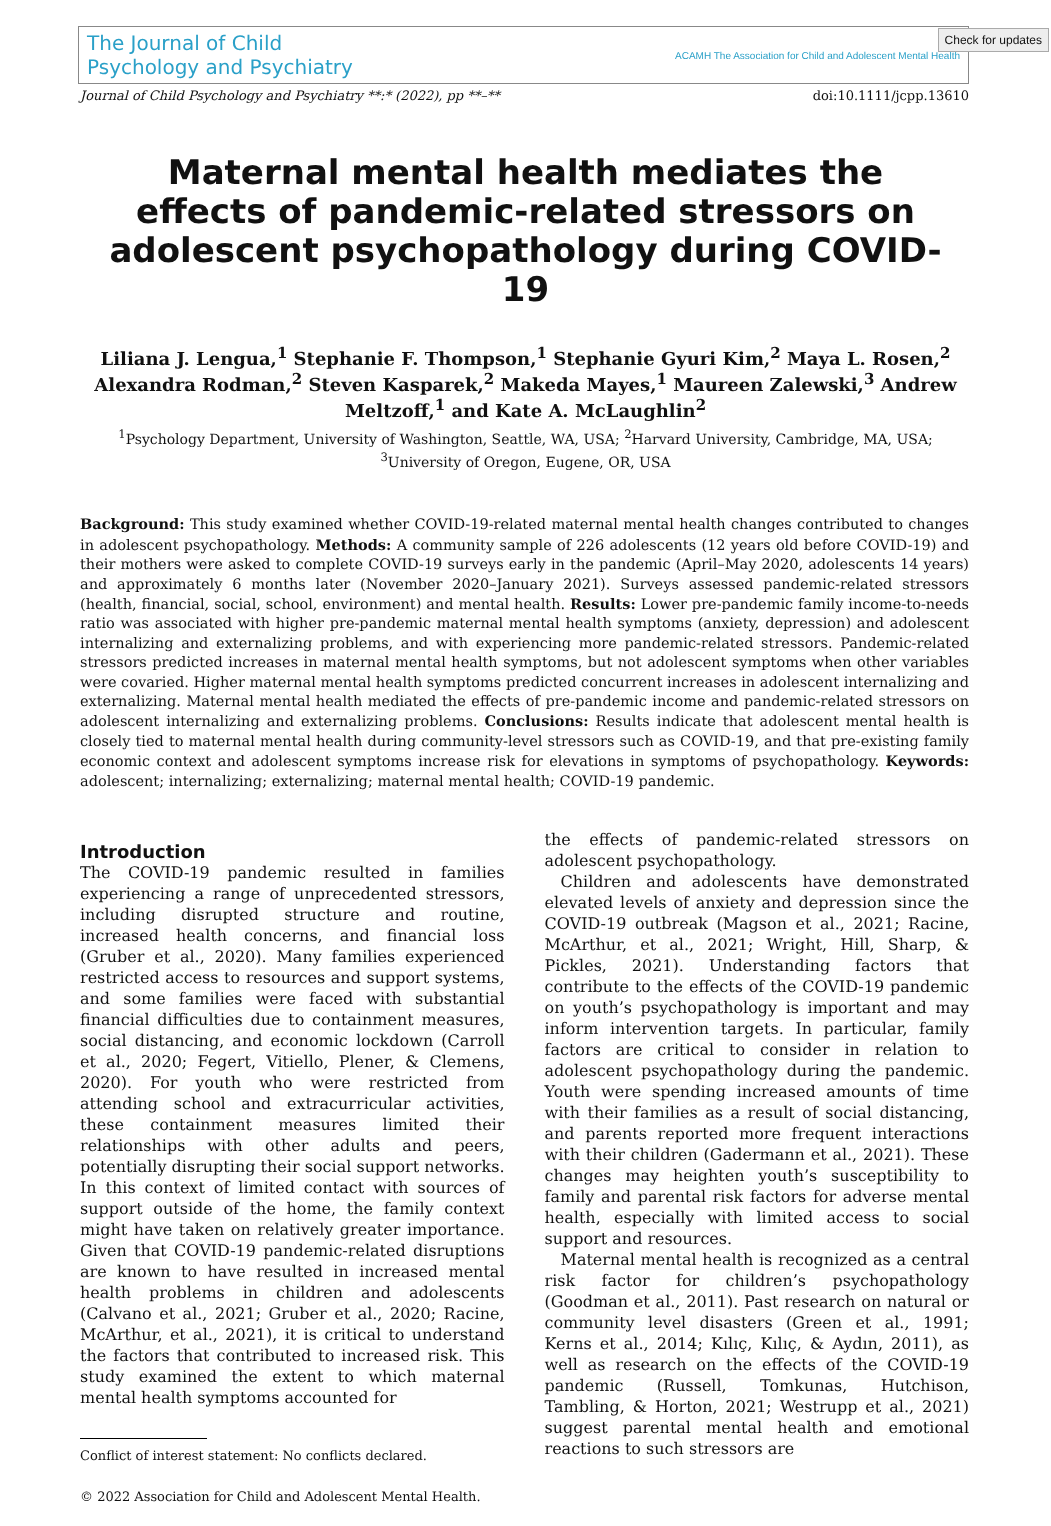Check for updates
The Journal of Child
Psychology and Psychiatry
ACAMH The Association for Child and Adolescent Mental Health
Journal of Child Psychology and Psychiatry **:* (2022), pp **–** doi:10.1111/jcpp.13610
Maternal mental health mediates the effects of pandemic-related stressors on adolescent psychopathology during COVID-19
Liliana J. Lengua,<sup>1</sup> Stephanie F. Thompson,<sup>1</sup> Stephanie Gyuri Kim,<sup>2</sup> Maya L. Rosen,<sup>2</sup> Alexandra Rodman,<sup>2</sup> Steven Kasparek,<sup>2</sup> Makeda Mayes,<sup>1</sup> Maureen Zalewski,<sup>3</sup> Andrew Meltzoff,<sup>1</sup> and Kate A. McLaughlin<sup>2</sup>
<sup>1</sup> Psychology Department, University of Washington, Seattle, WA, USA; <sup>2</sup>Harvard University, Cambridge, MA, USA;
<sup>3</sup> University of Oregon, Eugene, OR, USA
Background: This study examined whether COVID-19-related maternal mental health changes contributed to changes in adolescent psychopathology. Methods: A community sample of 226 adolescents (12 years old before COVID-19) and their mothers were asked to complete COVID-19 surveys early in the pandemic (April–May 2020, adolescents 14 years) and approximately 6 months later (November 2020–January 2021). Surveys assessed pandemic-related stressors (health, financial, social, school, environment) and mental health. Results: Lower pre-pandemic family income-to-needs ratio was associated with higher pre-pandemic maternal mental health symptoms (anxiety, depression) and adolescent internalizing and externalizing problems, and with experiencing more pandemic-related stressors. Pandemic-related stressors predicted increases in maternal mental health symptoms, but not adolescent symptoms when other variables were covaried. Higher maternal mental health symptoms predicted concurrent increases in adolescent internalizing and externalizing. Maternal mental health mediated the effects of pre-pandemic income and pandemic-related stressors on adolescent internalizing and externalizing problems. Conclusions: Results indicate that adolescent mental health is closely tied to maternal mental health during community-level stressors such as COVID-19, and that pre-existing family economic context and adolescent symptoms increase risk for elevations in symptoms of psychopathology. Keywords: adolescent; internalizing; externalizing; maternal mental health; COVID-19 pandemic.
Introduction
The COVID-19 pandemic resulted in families experiencing a range of unprecedented stressors, including disrupted structure and routine, increased health concerns, and financial loss (Gruber et al., 2020). Many families experienced restricted access to resources and support systems, and some families were faced with substantial financial difficulties due to containment measures, social distancing, and economic lockdown (Carroll et al., 2020; Fegert, Vitiello, Plener, & Clemens, 2020). For youth who were restricted from attending school and extracurricular activities, these containment measures limited their relationships with other adults and peers, potentially disrupting their social support networks. In this context of limited contact with sources of support outside of the home, the family context might have taken on relatively greater importance. Given that COVID-19 pandemic-related disruptions are known to have resulted in increased mental health problems in children and adolescents (Calvano et al., 2021; Gruber et al., 2020; Racine, McArthur, et al., 2021), it is critical to understand the factors that contributed to increased risk. This study examined the extent to which maternal mental health symptoms accounted for
Conflict of interest statement: No conflicts declared.
© 2022 Association for Child and Adolescent Mental Health.
the effects of pandemic-related stressors on adolescent psychopathology.
Children and adolescents have demonstrated elevated levels of anxiety and depression since the COVID-19 outbreak (Magson et al., 2021; Racine, McArthur, et al., 2021; Wright, Hill, Sharp, & Pickles, 2021). Understanding factors that contribute to the effects of the COVID-19 pandemic on youth’s psychopathology is important and may inform intervention targets. In particular, family factors are critical to consider in relation to adolescent psychopathology during the pandemic. Youth were spending increased amounts of time with their families as a result of social distancing, and parents reported more frequent interactions with their children (Gadermann et al., 2021). These changes may heighten youth’s susceptibility to family and parental risk factors for adverse mental health, especially with limited access to social support and resources.
Maternal mental health is recognized as a central risk factor for children’s psychopathology (Goodman et al., 2011). Past research on natural or community level disasters (Green et al., 1991; Kerns et al., 2014; Kılıç, Kılıç, & Aydın, 2011), as well as research on the effects of the COVID-19 pandemic (Russell, Tomkunas, Hutchison, Tambling, & Horton, 2021; Westrupp et al., 2021) suggest parental mental health and emotional reactions to such stressors are